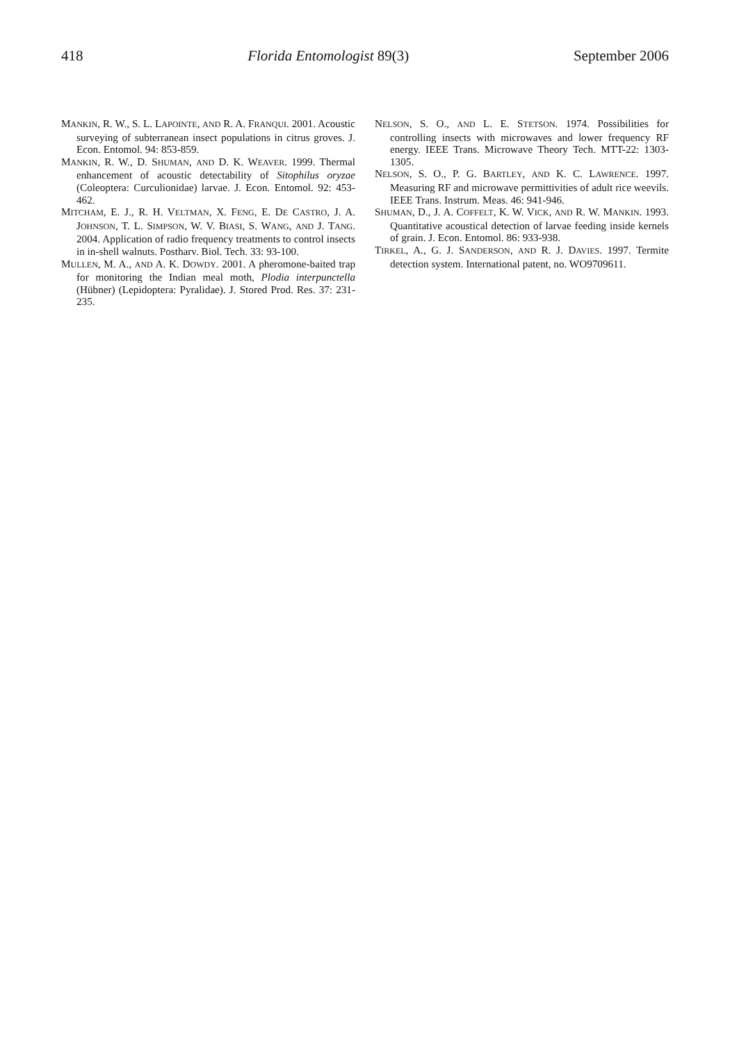418 Florida Entomologist 89(3) September 2006
MANKIN, R. W., S. L. LAPOINTE, AND R. A. FRANQUI. 2001. Acoustic surveying of subterranean insect populations in citrus groves. J. Econ. Entomol. 94: 853-859.
MANKIN, R. W., D. SHUMAN, AND D. K. WEAVER. 1999. Thermal enhancement of acoustic detectability of Sitophilus oryzae (Coleoptera: Curculionidae) larvae. J. Econ. Entomol. 92: 453-462.
MITCHAM, E. J., R. H. VELTMAN, X. FENG, E. DE CASTRO, J. A. JOHNSON, T. L. SIMPSON, W. V. BIASI, S. WANG, AND J. TANG. 2004. Application of radio frequency treatments to control insects in in-shell walnuts. Postharv. Biol. Tech. 33: 93-100.
MULLEN, M. A., AND A. K. DOWDY. 2001. A pheromone-baited trap for monitoring the Indian meal moth, Plodia interpunctella (Hübner) (Lepidoptera: Pyralidae). J. Stored Prod. Res. 37: 231-235.
NELSON, S. O., AND L. E. STETSON. 1974. Possibilities for controlling insects with microwaves and lower frequency RF energy. IEEE Trans. Microwave Theory Tech. MTT-22: 1303-1305.
NELSON, S. O., P. G. BARTLEY, AND K. C. LAWRENCE. 1997. Measuring RF and microwave permittivities of adult rice weevils. IEEE Trans. Instrum. Meas. 46: 941-946.
SHUMAN, D., J. A. COFFELT, K. W. VICK, AND R. W. MANKIN. 1993. Quantitative acoustical detection of larvae feeding inside kernels of grain. J. Econ. Entomol. 86: 933-938.
TIRKEL, A., G. J. SANDERSON, AND R. J. DAVIES. 1997. Termite detection system. International patent, no. WO9709611.